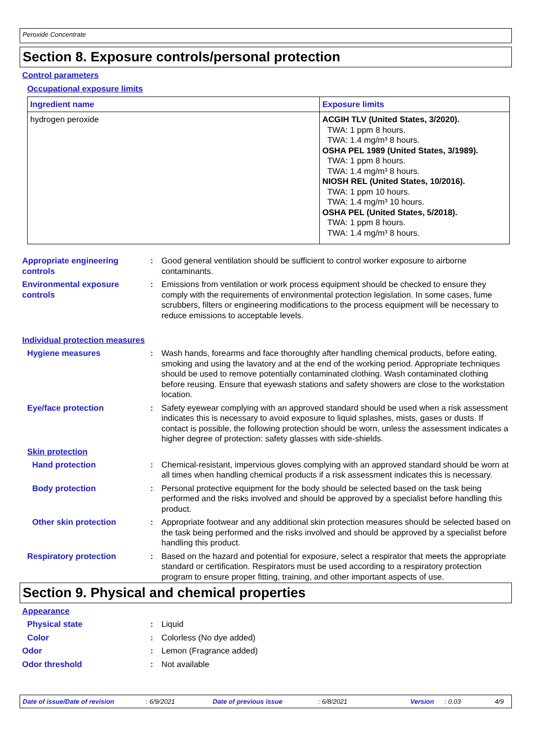Peroxide Concentrate
Section 8. Exposure controls/personal protection
Control parameters
Occupational exposure limits
| Ingredient name | Exposure limits |
| --- | --- |
| hydrogen peroxide | ACGIH TLV (United States, 3/2020). TWA: 1 ppm 8 hours. TWA: 1.4 mg/m³ 8 hours. OSHA PEL 1989 (United States, 3/1989). TWA: 1 ppm 8 hours. TWA: 1.4 mg/m³ 8 hours. NIOSH REL (United States, 10/2016). TWA: 1 ppm 10 hours. TWA: 1.4 mg/m³ 10 hours. OSHA PEL (United States, 5/2018). TWA: 1 ppm 8 hours. TWA: 1.4 mg/m³ 8 hours. |
Appropriate engineering controls
: Good general ventilation should be sufficient to control worker exposure to airborne contaminants.
Environmental exposure controls
: Emissions from ventilation or work process equipment should be checked to ensure they comply with the requirements of environmental protection legislation. In some cases, fume scrubbers, filters or engineering modifications to the process equipment will be necessary to reduce emissions to acceptable levels.
Individual protection measures
Hygiene measures : Wash hands, forearms and face thoroughly after handling chemical products, before eating, smoking and using the lavatory and at the end of the working period. Appropriate techniques should be used to remove potentially contaminated clothing. Wash contaminated clothing before reusing. Ensure that eyewash stations and safety showers are close to the workstation location.
Eye/face protection : Safety eyewear complying with an approved standard should be used when a risk assessment indicates this is necessary to avoid exposure to liquid splashes, mists, gases or dusts. If contact is possible, the following protection should be worn, unless the assessment indicates a higher degree of protection: safety glasses with side-shields.
Skin protection
Hand protection : Chemical-resistant, impervious gloves complying with an approved standard should be worn at all times when handling chemical products if a risk assessment indicates this is necessary.
Body protection : Personal protective equipment for the body should be selected based on the task being performed and the risks involved and should be approved by a specialist before handling this product.
Other skin protection : Appropriate footwear and any additional skin protection measures should be selected based on the task being performed and the risks involved and should be approved by a specialist before handling this product.
Respiratory protection : Based on the hazard and potential for exposure, select a respirator that meets the appropriate standard or certification. Respirators must be used according to a respiratory protection program to ensure proper fitting, training, and other important aspects of use.
Section 9. Physical and chemical properties
Appearance
Physical state : Liquid
Color : Colorless (No dye added)
Odor : Lemon (Fragrance added)
Odor threshold : Not available
Date of issue/Date of revision: 6/9/2021 Date of previous issue: 6/8/2021 Version: 0.03 4/9